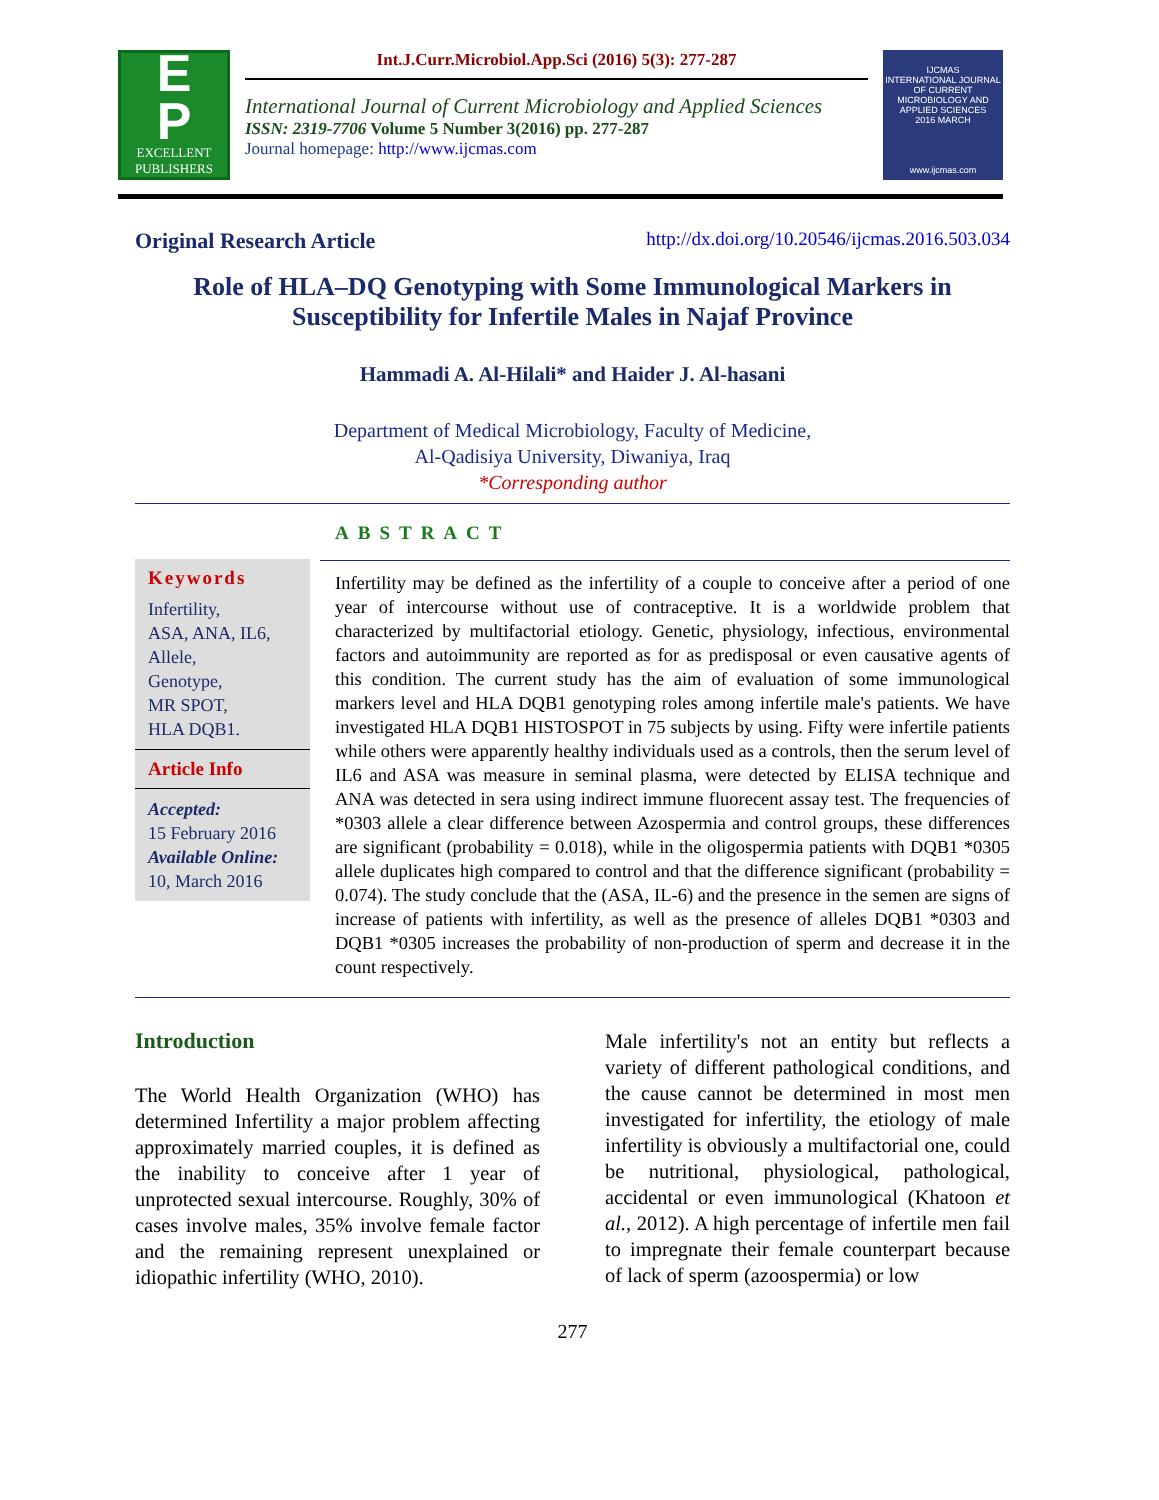E
P
EXCELLENT
PUBLISHERS
Int.J.Curr.Microbiol.App.Sci (2016) 5(3): 277-287
International Journal of Current Microbiology and Applied Sciences
ISSN: 2319-7706 Volume 5 Number 3(2016) pp. 277-287
Journal homepage: http://www.ijcmas.com
IJCMAS
INTERNATIONAL JOURNAL OF CURRENT MICROBIOLOGY AND APPLIED SCIENCES
2016 MARCH
www.ijcmas.com
Original Research Article http://dx.doi.org/10.20546/ijcmas.2016.503.034
Role of HLA–DQ Genotyping with Some Immunological Markers in Susceptibility for Infertile Males in Najaf Province
Hammadi A. Al-Hilali* and Haider J. Al-hasani
Department of Medical Microbiology, Faculty of Medicine,
Al-Qadisiya University, Diwaniya, Iraq
*Corresponding author
Keywords
Infertility,
ASA, ANA, IL6,
Allele,
Genotype,
MR SPOT,
HLA DQB1.
Article Info
Accepted:
15 February 2016
Available Online:
10, March 2016
ABSTRACT
Infertility may be defined as the infertility of a couple to conceive after a period of one year of intercourse without use of contraceptive. It is a worldwide problem that characterized by multifactorial etiology. Genetic, physiology, infectious, environmental factors and autoimmunity are reported as for as predisposal or even causative agents of this condition. The current study has the aim of evaluation of some immunological markers level and HLA DQB1 genotyping roles among infertile male's patients. We have investigated HLA DQB1 HISTOSPOT in 75 subjects by using. Fifty were infertile patients while others were apparently healthy individuals used as a controls, then the serum level of IL6 and ASA was measure in seminal plasma, were detected by ELISA technique and ANA was detected in sera using indirect immune fluorecent assay test. The frequencies of *0303 allele a clear difference between Azospermia and control groups, these differences are significant (probability = 0.018), while in the oligospermia patients with DQB1 *0305 allele duplicates high compared to control and that the difference significant (probability = 0.074). The study conclude that the (ASA, IL-6) and the presence in the semen are signs of increase of patients with infertility, as well as the presence of alleles DQB1 *0303 and DQB1 *0305 increases the probability of non-production of sperm and decrease it in the count respectively.
Introduction
The World Health Organization (WHO) has determined Infertility a major problem affecting approximately married couples, it is defined as the inability to conceive after 1 year of unprotected sexual intercourse. Roughly, 30% of cases involve males, 35% involve female factor and the remaining represent unexplained or idiopathic infertility (WHO, 2010).
Male infertility's not an entity but reflects a variety of different pathological conditions, and the cause cannot be determined in most men investigated for infertility, the etiology of male infertility is obviously a multifactorial one, could be nutritional, physiological, pathological, accidental or even immunological (Khatoon et al., 2012). A high percentage of infertile men fail to impregnate their female counterpart because of lack of sperm (azoospermia) or low
277